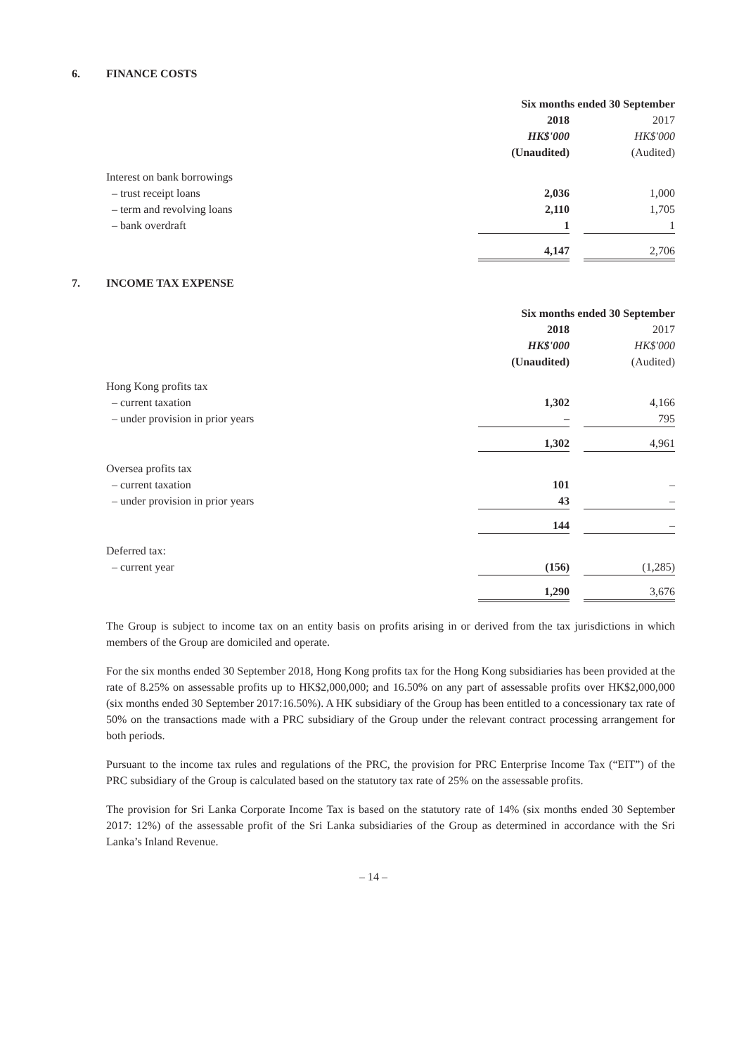6. FINANCE COSTS
| | Six months ended 30 September | | |
| --- | --- | --- | --- |
| | 2018 | | 2017 |
| | HK$'000 | | HK$'000 |
| | (Unaudited) | | (Audited) |
| Interest on bank borrowings | | | |
| – trust receipt loans | 2,036 | | 1,000 |
| – term and revolving loans | 2,110 | | 1,705 |
| – bank overdraft | 1 | | 1 |
| | 4,147 | | 2,706 |
7. INCOME TAX EXPENSE
| | Six months ended 30 September | | |
| --- | --- | --- | --- |
| | 2018 | | 2017 |
| | HK$'000 | | HK$'000 |
| | (Unaudited) | | (Audited) |
| Hong Kong profits tax | | | |
| – current taxation | 1,302 | | 4,166 |
| – under provision in prior years | – | | 795 |
| | 1,302 | | 4,961 |
| Oversea profits tax | | | |
| – current taxation | 101 | | – |
| – under provision in prior years | 43 | | – |
| | 144 | | – |
| Deferred tax: | | | |
| – current year | (156) | | (1,285) |
| | 1,290 | | 3,676 |
The Group is subject to income tax on an entity basis on profits arising in or derived from the tax jurisdictions in which members of the Group are domiciled and operate.
For the six months ended 30 September 2018, Hong Kong profits tax for the Hong Kong subsidiaries has been provided at the rate of 8.25% on assessable profits up to HK$2,000,000; and 16.50% on any part of assessable profits over HK$2,000,000 (six months ended 30 September 2017:16.50%). A HK subsidiary of the Group has been entitled to a concessionary tax rate of 50% on the transactions made with a PRC subsidiary of the Group under the relevant contract processing arrangement for both periods.
Pursuant to the income tax rules and regulations of the PRC, the provision for PRC Enterprise Income Tax (“EIT”) of the PRC subsidiary of the Group is calculated based on the statutory tax rate of 25% on the assessable profits.
The provision for Sri Lanka Corporate Income Tax is based on the statutory rate of 14% (six months ended 30 September 2017: 12%) of the assessable profit of the Sri Lanka subsidiaries of the Group as determined in accordance with the Sri Lanka’s Inland Revenue.
– 14 –